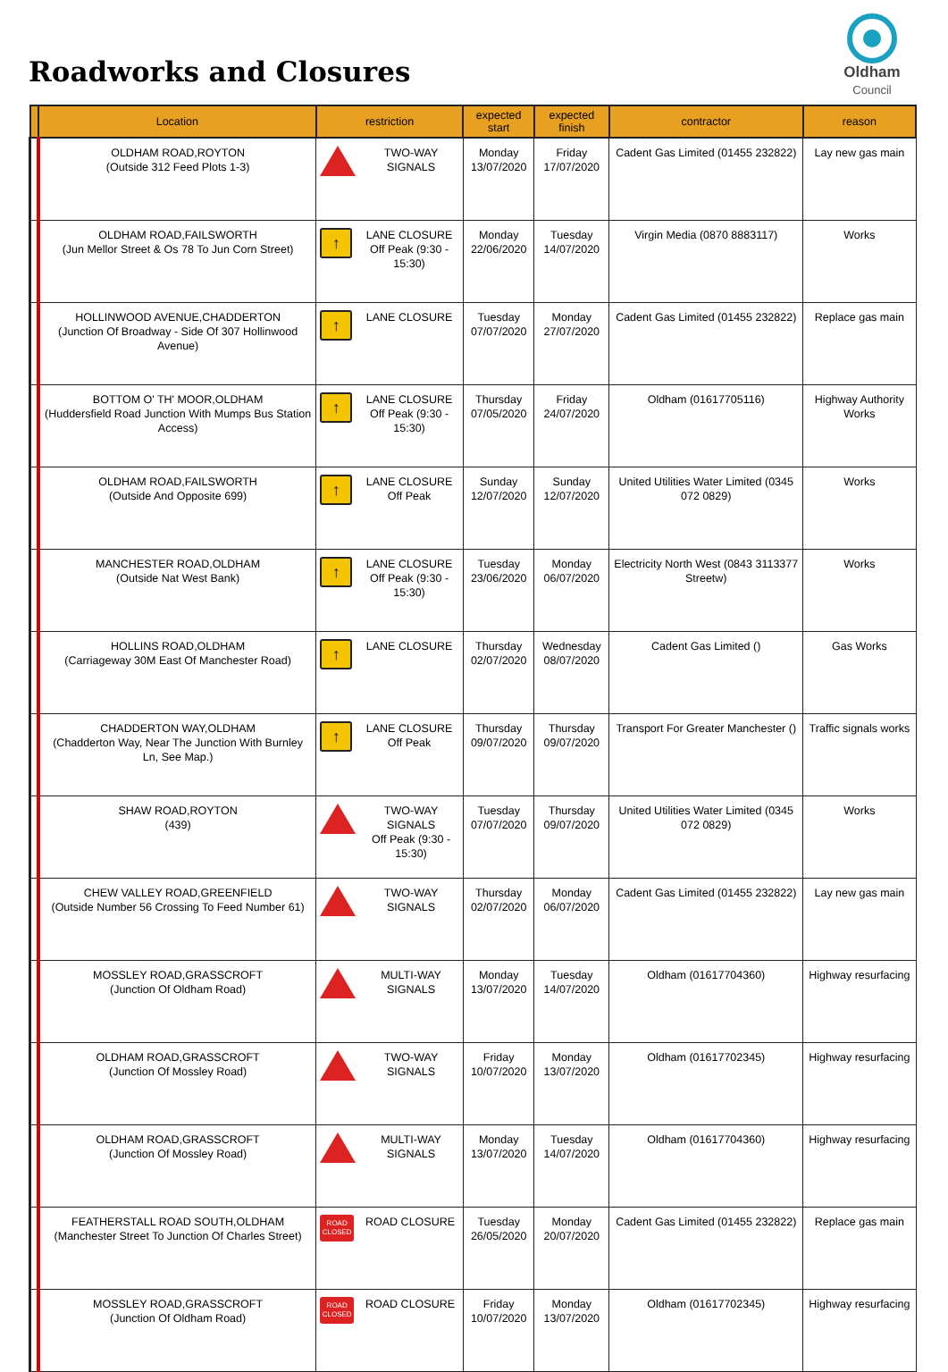Roadworks and Closures
Oldham
Council
| | Location | restriction | expected start | expected finish | contractor | reason |
| --- | --- | --- | --- | --- | --- | --- |
| | OLDHAM ROAD,ROYTON (Outside 312 Feed Plots 1-3) | TWO-WAY SIGNALS | Monday 13/07/2020 | Friday 17/07/2020 | Cadent Gas Limited (01455 232822) | Lay new gas main |
| | OLDHAM ROAD,FAILSWORTH (Jun Mellor Street & Os 78 To Jun Corn Street) | ↑ LANE CLOSURE Off Peak (9:30 - 15:30) | Monday 22/06/2020 | Tuesday 14/07/2020 | Virgin Media (0870 8883117) | Works |
| | HOLLINWOOD AVENUE,CHADDERTON (Junction Of Broadway - Side Of 307 Hollinwood Avenue) | ↑ LANE CLOSURE | Tuesday 07/07/2020 | Monday 27/07/2020 | Cadent Gas Limited (01455 232822) | Replace gas main |
| | BOTTOM O' TH' MOOR,OLDHAM (Huddersfield Road Junction With Mumps Bus Station Access) | ↑ LANE CLOSURE Off Peak (9:30 - 15:30) | Thursday 07/05/2020 | Friday 24/07/2020 | Oldham (01617705116) | Highway Authority Works |
| | OLDHAM ROAD,FAILSWORTH (Outside And Opposite 699) | ↑ LANE CLOSURE Off Peak | Sunday 12/07/2020 | Sunday 12/07/2020 | United Utilities Water Limited (0345 072 0829) | Works |
| | MANCHESTER ROAD,OLDHAM (Outside Nat West Bank) | ↑ LANE CLOSURE Off Peak (9:30 - 15:30) | Tuesday 23/06/2020 | Monday 06/07/2020 | Electricity North West (0843 3113377 Streetw) | Works |
| | HOLLINS ROAD,OLDHAM (Carriageway 30M East Of Manchester Road) | ↑ LANE CLOSURE | Thursday 02/07/2020 | Wednesday 08/07/2020 | Cadent Gas Limited () | Gas Works |
| | CHADDERTON WAY,OLDHAM (Chadderton Way, Near The Junction With Burnley Ln, See Map.) | ↑ LANE CLOSURE Off Peak | Thursday 09/07/2020 | Thursday 09/07/2020 | Transport For Greater Manchester () | Traffic signals works |
| | SHAW ROAD,ROYTON (439) | TWO-WAY SIGNALS Off Peak (9:30 - 15:30) | Tuesday 07/07/2020 | Thursday 09/07/2020 | United Utilities Water Limited (0345 072 0829) | Works |
| | CHEW VALLEY ROAD,GREENFIELD (Outside Number 56 Crossing To Feed Number 61) | TWO-WAY SIGNALS | Thursday 02/07/2020 | Monday 06/07/2020 | Cadent Gas Limited (01455 232822) | Lay new gas main |
| | MOSSLEY ROAD,GRASSCROFT (Junction Of Oldham Road) | MULTI-WAY SIGNALS | Monday 13/07/2020 | Tuesday 14/07/2020 | Oldham (01617704360) | Highway resurfacing |
| | OLDHAM ROAD,GRASSCROFT (Junction Of Mossley Road) | TWO-WAY SIGNALS | Friday 10/07/2020 | Monday 13/07/2020 | Oldham (01617702345) | Highway resurfacing |
| | OLDHAM ROAD,GRASSCROFT (Junction Of Mossley Road) | MULTI-WAY SIGNALS | Monday 13/07/2020 | Tuesday 14/07/2020 | Oldham (01617704360) | Highway resurfacing |
| | FEATHERSTALL ROAD SOUTH,OLDHAM (Manchester Street To Junction Of Charles Street) | ROAD CLOSED ROAD CLOSURE | Tuesday 26/05/2020 | Monday 20/07/2020 | Cadent Gas Limited (01455 232822) | Replace gas main |
| | MOSSLEY ROAD,GRASSCROFT (Junction Of Oldham Road) | ROAD CLOSED ROAD CLOSURE | Friday 10/07/2020 | Monday 13/07/2020 | Oldham (01617702345) | Highway resurfacing |